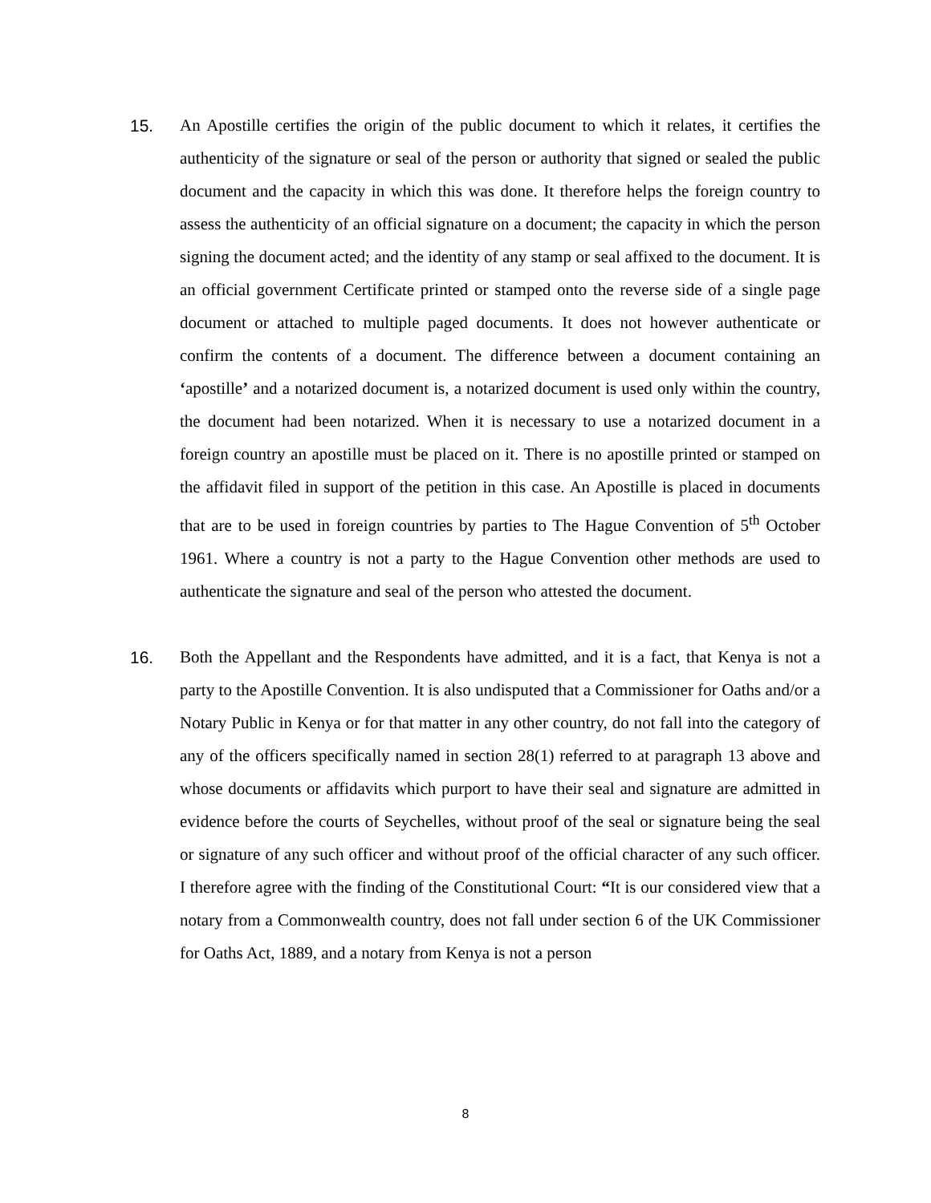15. An Apostille certifies the origin of the public document to which it relates, it certifies the authenticity of the signature or seal of the person or authority that signed or sealed the public document and the capacity in which this was done. It therefore helps the foreign country to assess the authenticity of an official signature on a document; the capacity in which the person signing the document acted; and the identity of any stamp or seal affixed to the document. It is an official government Certificate printed or stamped onto the reverse side of a single page document or attached to multiple paged documents. It does not however authenticate or confirm the contents of a document. The difference between a document containing an ‘apostille’ and a notarized document is, a notarized document is used only within the country, the document had been notarized. When it is necessary to use a notarized document in a foreign country an apostille must be placed on it. There is no apostille printed or stamped on the affidavit filed in support of the petition in this case. An Apostille is placed in documents that are to be used in foreign countries by parties to The Hague Convention of 5<sup>th</sup> October 1961. Where a country is not a party to the Hague Convention other methods are used to authenticate the signature and seal of the person who attested the document.
16. Both the Appellant and the Respondents have admitted, and it is a fact, that Kenya is not a party to the Apostille Convention. It is also undisputed that a Commissioner for Oaths and/or a Notary Public in Kenya or for that matter in any other country, do not fall into the category of any of the officers specifically named in section 28(1) referred to at paragraph 13 above and whose documents or affidavits which purport to have their seal and signature are admitted in evidence before the courts of Seychelles, without proof of the seal or signature being the seal or signature of any such officer and without proof of the official character of any such officer. I therefore agree with the finding of the Constitutional Court: “It is our considered view that a notary from a Commonwealth country, does not fall under section 6 of the UK Commissioner for Oaths Act, 1889, and a notary from Kenya is not a person
8